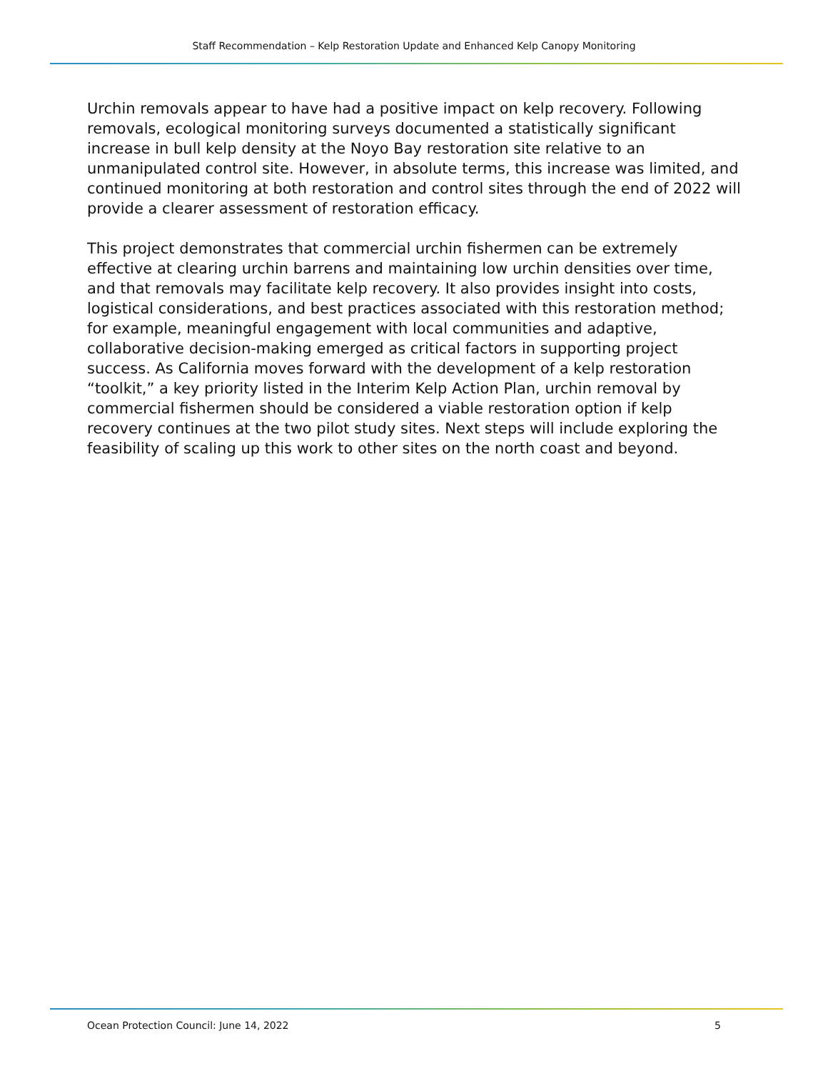Staff Recommendation – Kelp Restoration Update and Enhanced Kelp Canopy Monitoring
Urchin removals appear to have had a positive impact on kelp recovery. Following removals, ecological monitoring surveys documented a statistically significant increase in bull kelp density at the Noyo Bay restoration site relative to an unmanipulated control site. However, in absolute terms, this increase was limited, and continued monitoring at both restoration and control sites through the end of 2022 will provide a clearer assessment of restoration efficacy.
This project demonstrates that commercial urchin fishermen can be extremely effective at clearing urchin barrens and maintaining low urchin densities over time, and that removals may facilitate kelp recovery. It also provides insight into costs, logistical considerations, and best practices associated with this restoration method; for example, meaningful engagement with local communities and adaptive, collaborative decision-making emerged as critical factors in supporting project success. As California moves forward with the development of a kelp restoration “toolkit,” a key priority listed in the Interim Kelp Action Plan, urchin removal by commercial fishermen should be considered a viable restoration option if kelp recovery continues at the two pilot study sites. Next steps will include exploring the feasibility of scaling up this work to other sites on the north coast and beyond.
Ocean Protection Council: June 14, 2022 5